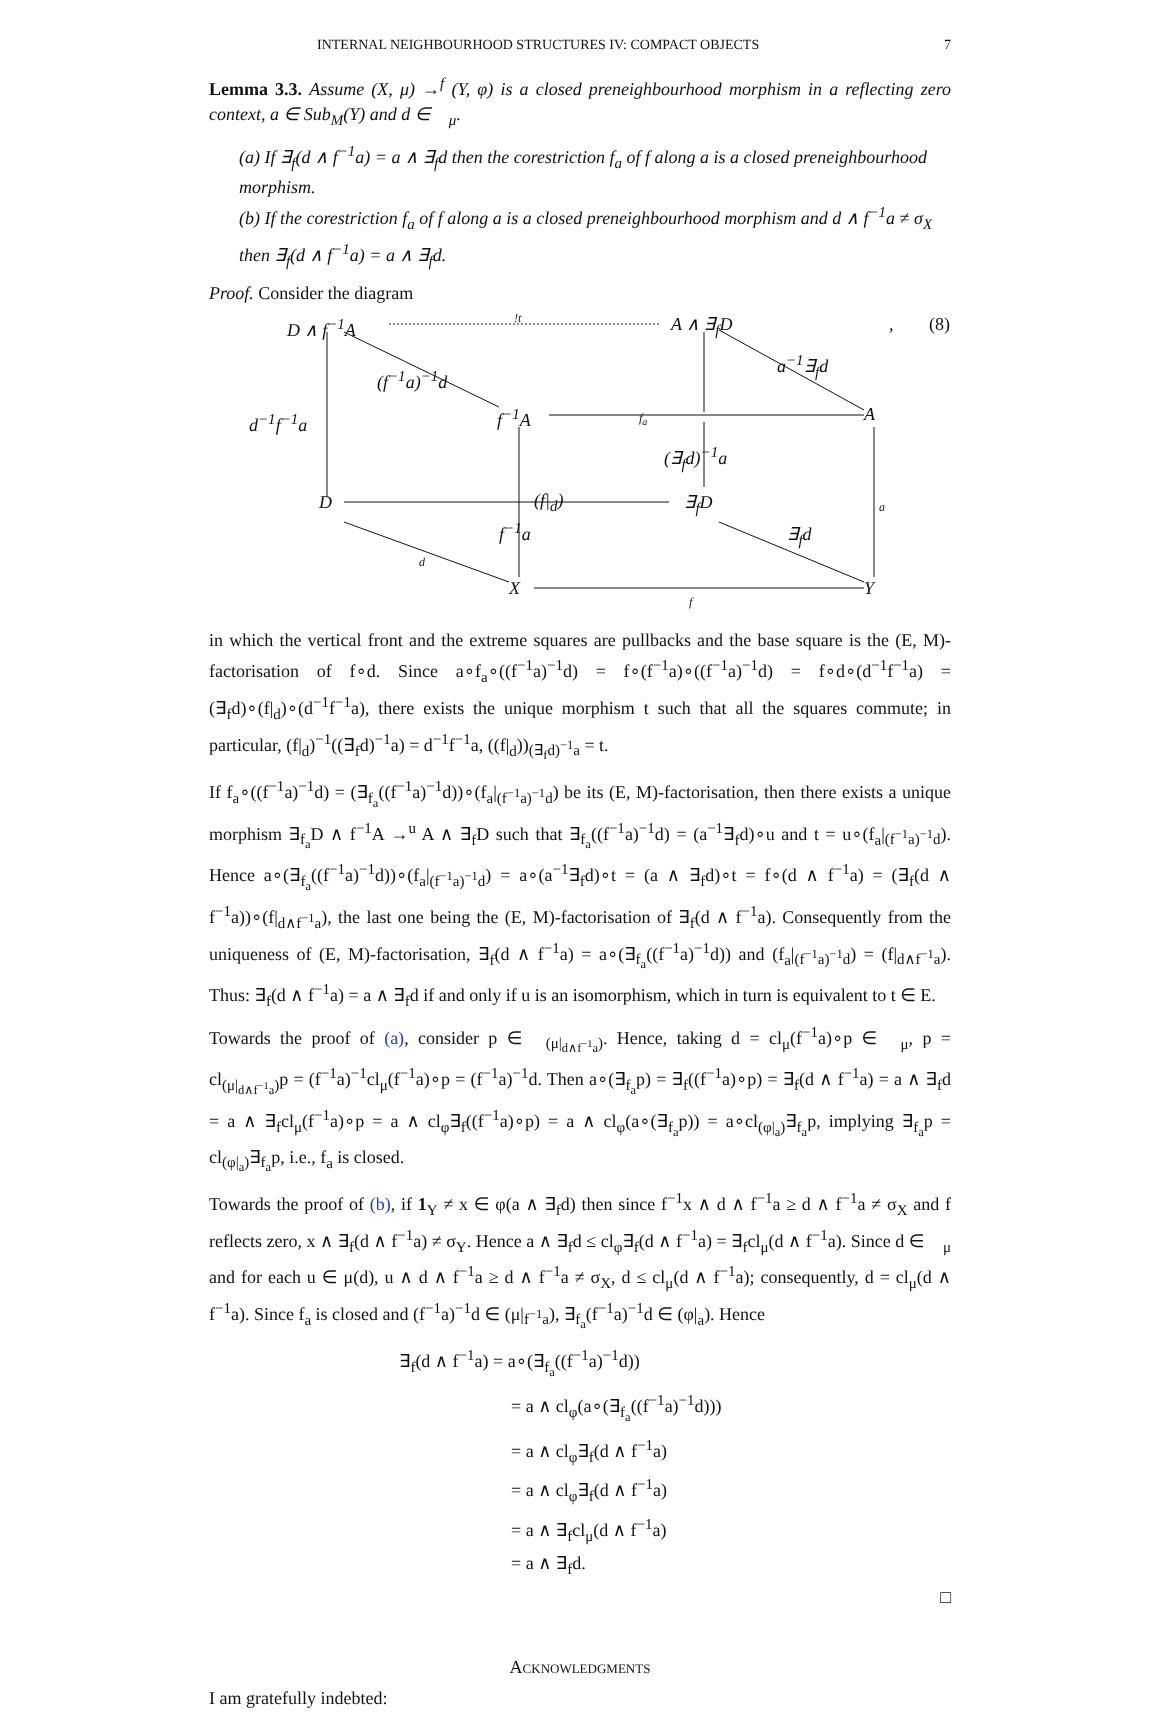INTERNAL NEIGHBOURHOOD STRUCTURES IV: COMPACT OBJECTS 7
Lemma 3.3. Assume (X, μ) →<sup>f</sup> (Y, φ) is a closed preneighbourhood morphism in a reflecting zero context, a ∈ Sub<sub>M</sub>(Y) and d ∈ 𝔆<sub>μ</sub>.
(a) If ∃<sub>f</sub>(d ∧ f<sup>−1</sup>a) = a ∧ ∃<sub>f</sub>d then the corestriction f<sub>a</sub> of f along a is a closed preneighbourhood morphism.
(b) If the corestriction f<sub>a</sub> of f along a is a closed preneighbourhood morphism and d ∧ f<sup>−1</sup>a ≠ σ<sub>X</sub> then ∃<sub>f</sub>(d ∧ f<sup>−1</sup>a) = a ∧ ∃<sub>f</sub>d.
Proof. Consider the diagram
D ∧ f<sup>−1</sup>A !t A ∧ ∃<sub>f</sub>D , (8)
a<sup>−1</sup>∃<sub>f</sub>d
(f<sup>−1</sup>a)<sup>−1</sup>d
d<sup>−1</sup>f<sup>−1</sup>a f<sup>−1</sup>A f<sub>a</sub> A
(∃<sub>f</sub>d)<sup>−1</sup>a
D (f|<sub>d</sub>) ∃<sub>f</sub>D a
f<sup>−1</sup>a ∃<sub>f</sub>d
d
X Y f
in which the vertical front and the extreme squares are pullbacks and the base square is the (E, M)-factorisation of f∘d. Since a∘f<sub>a</sub>∘((f<sup>−1</sup>a)<sup>−1</sup>d) = f∘(f<sup>−1</sup>a)∘((f<sup>−1</sup>a)<sup>−1</sup>d) = f∘d∘(d<sup>−1</sup>f<sup>−1</sup>a) = (∃<sub>f</sub>d)∘(f|<sub>d</sub>)∘(d<sup>−1</sup>f<sup>−1</sup>a), there exists the unique morphism t such that all the squares commute; in particular, (f|<sub>d</sub>)<sup>−1</sup>((∃<sub>f</sub>d)<sup>−1</sup>a) = d<sup>−1</sup>f<sup>−1</sup>a, ((f|<sub>d</sub>))<sub>(∃<sub>f</sub>d)<sup>−1</sup>a</sub> = t.
If f<sub>a</sub>∘((f<sup>−1</sup>a)<sup>−1</sup>d) = (∃<sub>f<sub>a</sub></sub>((f<sup>−1</sup>a)<sup>−1</sup>d))∘(f<sub>a</sub>|<sub>(f<sup>−1</sup>a)<sup>−1</sup>d</sub>) be its (E, M)-factorisation, then there exists a unique morphism ∃<sub>f<sub>a</sub></sub>D ∧ f<sup>−1</sup>A →<sup>u</sup> A ∧ ∃<sub>f</sub>D such that ∃<sub>f<sub>a</sub></sub>((f<sup>−1</sup>a)<sup>−1</sup>d) = (a<sup>−1</sup>∃<sub>f</sub>d)∘u and t = u∘(f<sub>a</sub>|<sub>(f<sup>−1</sup>a)<sup>−1</sup>d</sub>). Hence a∘(∃<sub>f<sub>a</sub></sub>((f<sup>−1</sup>a)<sup>−1</sup>d))∘(f<sub>a</sub>|<sub>(f<sup>−1</sup>a)<sup>−1</sup>d</sub>) = a∘(a<sup>−1</sup>∃<sub>f</sub>d)∘t = (a ∧ ∃<sub>f</sub>d)∘t = f∘(d ∧ f<sup>−1</sup>a) = (∃<sub>f</sub>(d ∧ f<sup>−1</sup>a))∘(f|<sub>d∧f<sup>−1</sup>a</sub>), the last one being the (E, M)-factorisation of ∃<sub>f</sub>(d ∧ f<sup>−1</sup>a). Consequently from the uniqueness of (E, M)-factorisation, ∃<sub>f</sub>(d ∧ f<sup>−1</sup>a) = a∘(∃<sub>f<sub>a</sub></sub>((f<sup>−1</sup>a)<sup>−1</sup>d)) and (f<sub>a</sub>|<sub>(f<sup>−1</sup>a)<sup>−1</sup>d</sub>) = (f|<sub>d∧f<sup>−1</sup>a</sub>). Thus: ∃<sub>f</sub>(d ∧ f<sup>−1</sup>a) = a ∧ ∃<sub>f</sub>d if and only if u is an isomorphism, which in turn is equivalent to t ∈ E.
Towards the proof of (a), consider p ∈ 𝔆<sub>(μ|<sub>d∧f<sup>−1</sup>a</sub>)</sub>. Hence, taking d = cl<sub>μ</sub>(f<sup>−1</sup>a)∘p ∈ 𝔆<sub>μ</sub>, p = cl<sub>(μ|<sub>d∧f<sup>−1</sup>a</sub>)</sub>p = (f<sup>−1</sup>a)<sup>−1</sup>cl<sub>μ</sub>(f<sup>−1</sup>a)∘p = (f<sup>−1</sup>a)<sup>−1</sup>d. Then a∘(∃<sub>f<sub>a</sub></sub>p) = ∃<sub>f</sub>((f<sup>−1</sup>a)∘p) = ∃<sub>f</sub>(d ∧ f<sup>−1</sup>a) = a ∧ ∃<sub>f</sub>d = a ∧ ∃<sub>f</sub>cl<sub>μ</sub>(f<sup>−1</sup>a)∘p = a ∧ cl<sub>φ</sub>∃<sub>f</sub>((f<sup>−1</sup>a)∘p) = a ∧ cl<sub>φ</sub>(a∘(∃<sub>f<sub>a</sub></sub>p)) = a∘cl<sub>(φ|<sub>a</sub>)</sub>∃<sub>f<sub>a</sub></sub>p, implying ∃<sub>f<sub>a</sub></sub>p = cl<sub>(φ|<sub>a</sub>)</sub>∃<sub>f<sub>a</sub></sub>p, i.e., f<sub>a</sub> is closed.
Towards the proof of (b), if 1<sub>Y</sub> ≠ x ∈ φ(a ∧ ∃<sub>f</sub>d) then since f<sup>−1</sup>x ∧ d ∧ f<sup>−1</sup>a ≥ d ∧ f<sup>−1</sup>a ≠ σ<sub>X</sub> and f reflects zero, x ∧ ∃<sub>f</sub>(d ∧ f<sup>−1</sup>a) ≠ σ<sub>Y</sub>. Hence a ∧ ∃<sub>f</sub>d ≤ cl<sub>φ</sub>∃<sub>f</sub>(d ∧ f<sup>−1</sup>a) = ∃<sub>f</sub>cl<sub>μ</sub>(d ∧ f<sup>−1</sup>a). Since d ∈ 𝔆<sub>μ</sub> and for each u ∈ μ(d), u ∧ d ∧ f<sup>−1</sup>a ≥ d ∧ f<sup>−1</sup>a ≠ σ<sub>X</sub>, d ≤ cl<sub>μ</sub>(d ∧ f<sup>−1</sup>a); consequently, d = cl<sub>μ</sub>(d ∧ f<sup>−1</sup>a). Since f<sub>a</sub> is closed and (f<sup>−1</sup>a)<sup>−1</sup>d ∈ (μ|<sub>f<sup>−1</sup>a</sub>), ∃<sub>f<sub>a</sub></sub>(f<sup>−1</sup>a)<sup>−1</sup>d ∈ (φ|<sub>a</sub>). Hence
∃<sub>f</sub>(d ∧ f<sup>−1</sup>a) = a∘(∃<sub>f<sub>a</sub></sub>((f<sup>−1</sup>a)<sup>−1</sup>d))
= a ∧ cl<sub>φ</sub>(a∘(∃<sub>f<sub>a</sub></sub>((f<sup>−1</sup>a)<sup>−1</sup>d)))
= a ∧ cl<sub>φ</sub>∃<sub>f</sub>(d ∧ f<sup>−1</sup>a)
= a ∧ cl<sub>φ</sub>∃<sub>f</sub>(d ∧ f<sup>−1</sup>a)
= a ∧ ∃<sub>f</sub>cl<sub>μ</sub>(d ∧ f<sup>−1</sup>a)
= a ∧ ∃<sub>f</sub>d.
□
Acknowledgments
I am gratefully indebted: